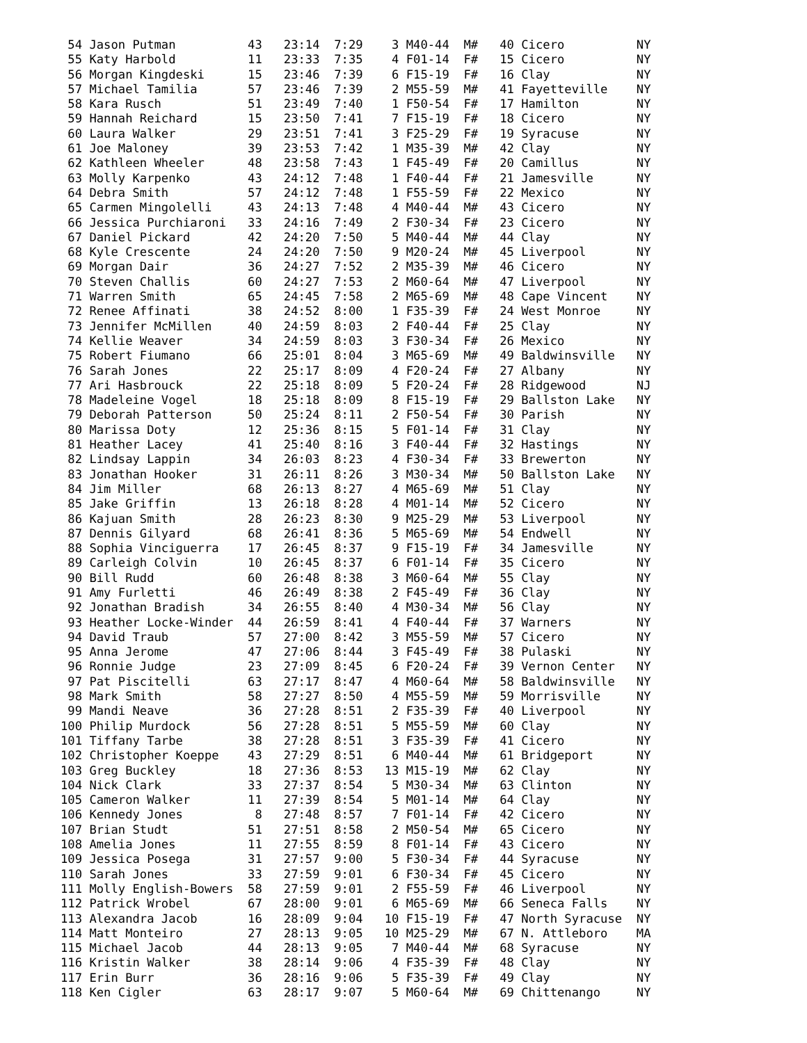54 Jason Putman          43   23:14  7:29    3 M40-44  M#   40 Cicero          NY
 55 Katy Harbold          11   23:33  7:35    4 F01-14  F#   15 Cicero          NY
 56 Morgan Kingdeski      15   23:46  7:39    6 F15-19  F#   16 Clay            NY
 57 Michael Tamilia       57   23:46  7:39    2 M55-59  M#   41 Fayetteville    NY
 58 Kara Rusch            51   23:49  7:40    1 F50-54  F#   17 Hamilton        NY
 59 Hannah Reichard       15   23:50  7:41    7 F15-19  F#   18 Cicero          NY
 60 Laura Walker          29   23:51  7:41    3 F25-29  F#   19 Syracuse        NY
 61 Joe Maloney           39   23:53  7:42    1 M35-39  M#   42 Clay            NY
 62 Kathleen Wheeler      48   23:58  7:43    1 F45-49  F#   20 Camillus        NY
 63 Molly Karpenko        43   24:12  7:48    1 F40-44  F#   21 Jamesville      NY
 64 Debra Smith           57   24:12  7:48    1 F55-59  F#   22 Mexico          NY
 65 Carmen Mingolelli     43   24:13  7:48    4 M40-44  M#   43 Cicero          NY
 66 Jessica Purchiaroni   33   24:16  7:49    2 F30-34  F#   23 Cicero          NY
 67 Daniel Pickard        42   24:20  7:50    5 M40-44  M#   44 Clay            NY
 68 Kyle Crescente        24   24:20  7:50    9 M20-24  M#   45 Liverpool       NY
 69 Morgan Dair           36   24:27  7:52    2 M35-39  M#   46 Cicero          NY
 70 Steven Challis        60   24:27  7:53    2 M60-64  M#   47 Liverpool       NY
 71 Warren Smith          65   24:45  7:58    2 M65-69  M#   48 Cape Vincent    NY
 72 Renee Affinati        38   24:52  8:00    1 F35-39  F#   24 West Monroe     NY
 73 Jennifer McMillen     40   24:59  8:03    2 F40-44  F#   25 Clay            NY
 74 Kellie Weaver         34   24:59  8:03    3 F30-34  F#   26 Mexico          NY
 75 Robert Fiumano        66   25:01  8:04    3 M65-69  M#   49 Baldwinsville   NY
 76 Sarah Jones           22   25:17  8:09    4 F20-24  F#   27 Albany          NY
 77 Ari Hasbrouck         22   25:18  8:09    5 F20-24  F#   28 Ridgewood       NJ
 78 Madeleine Vogel       18   25:18  8:09    8 F15-19  F#   29 Ballston Lake   NY
 79 Deborah Patterson     50   25:24  8:11    2 F50-54  F#   30 Parish          NY
 80 Marissa Doty          12   25:36  8:15    5 F01-14  F#   31 Clay            NY
 81 Heather Lacey         41   25:40  8:16    3 F40-44  F#   32 Hastings        NY
 82 Lindsay Lappin        34   26:03  8:23    4 F30-34  F#   33 Brewerton       NY
 83 Jonathan Hooker       31   26:11  8:26    3 M30-34  M#   50 Ballston Lake   NY
 84 Jim Miller            68   26:13  8:27    4 M65-69  M#   51 Clay            NY
 85 Jake Griffin          13   26:18  8:28    4 M01-14  M#   52 Cicero          NY
 86 Kajuan Smith          28   26:23  8:30    9 M25-29  M#   53 Liverpool       NY
 87 Dennis Gilyard        68   26:41  8:36    5 M65-69  M#   54 Endwell         NY
 88 Sophia Vinciguerra    17   26:45  8:37    9 F15-19  F#   34 Jamesville      NY
 89 Carleigh Colvin       10   26:45  8:37    6 F01-14  F#   35 Cicero          NY
 90 Bill Rudd             60   26:48  8:38    3 M60-64  M#   55 Clay            NY
 91 Amy Furletti          46   26:49  8:38    2 F45-49  F#   36 Clay            NY
 92 Jonathan Bradish      34   26:55  8:40    4 M30-34  M#   56 Clay            NY
 93 Heather Locke-Winder  44   26:59  8:41    4 F40-44  F#   37 Warners         NY
 94 David Traub           57   27:00  8:42    3 M55-59  M#   57 Cicero          NY
 95 Anna Jerome           47   27:06  8:44    3 F45-49  F#   38 Pulaski         NY
 96 Ronnie Judge          23   27:09  8:45    6 F20-24  F#   39 Vernon Center   NY
 97 Pat Piscitelli        63   27:17  8:47    4 M60-64  M#   58 Baldwinsville   NY
 98 Mark Smith            58   27:27  8:50    4 M55-59  M#   59 Morrisville     NY
 99 Mandi Neave           36   27:28  8:51    2 F35-39  F#   40 Liverpool       NY
100 Philip Murdock        56   27:28  8:51    5 M55-59  M#   60 Clay            NY
101 Tiffany Tarbe         38   27:28  8:51    3 F35-39  F#   41 Cicero          NY
102 Christopher Koeppe    43   27:29  8:51    6 M40-44  M#   61 Bridgeport      NY
103 Greg Buckley          18   27:36  8:53   13 M15-19  M#   62 Clay            NY
104 Nick Clark            33   27:37  8:54    5 M30-34  M#   63 Clinton         NY
105 Cameron Walker        11   27:39  8:54    5 M01-14  M#   64 Clay            NY
106 Kennedy Jones          8   27:48  8:57    7 F01-14  F#   42 Cicero          NY
107 Brian Studt           51   27:51  8:58    2 M50-54  M#   65 Cicero          NY
108 Amelia Jones          11   27:55  8:59    8 F01-14  F#   43 Cicero          NY
109 Jessica Posega        31   27:57  9:00    5 F30-34  F#   44 Syracuse        NY
110 Sarah Jones           33   27:59  9:01    6 F30-34  F#   45 Cicero          NY
111 Molly English-Bowers  58   27:59  9:01    2 F55-59  F#   46 Liverpool       NY
112 Patrick Wrobel        67   28:00  9:01    6 M65-69  M#   66 Seneca Falls    NY
113 Alexandra Jacob       16   28:09  9:04   10 F15-19  F#   47 North Syracuse  NY
114 Matt Monteiro         27   28:13  9:05   10 M25-29  M#   67 N. Attleboro    MA
115 Michael Jacob         44   28:13  9:05    7 M40-44  M#   68 Syracuse        NY
116 Kristin Walker        38   28:14  9:06    4 F35-39  F#   48 Clay            NY
117 Erin Burr             36   28:16  9:06    5 F35-39  F#   49 Clay            NY
118 Ken Cigler            63   28:17  9:07    5 M60-64  M#   69 Chittenango     NY